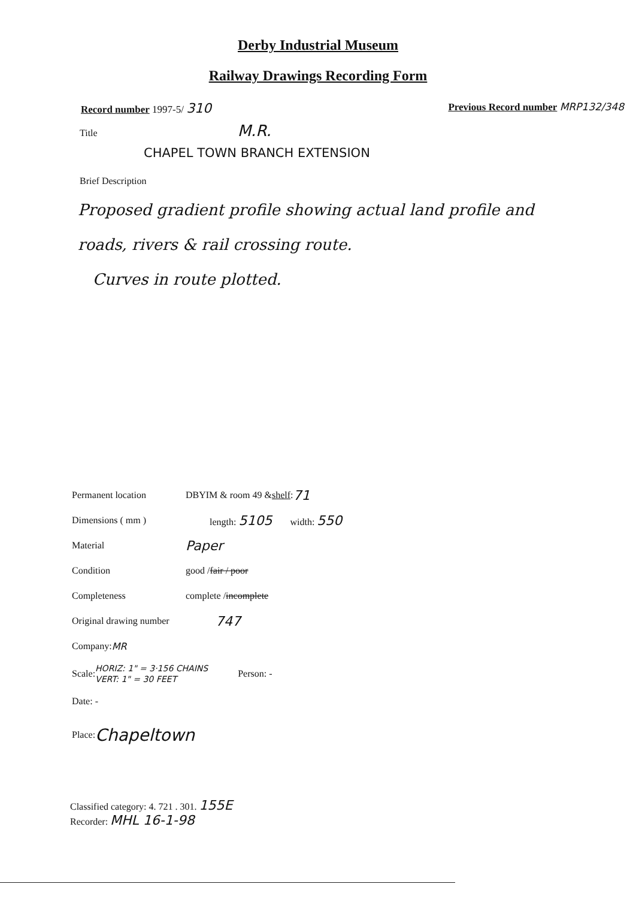Derby Industrial Museum
Railway Drawings Recording Form
Record number 1997-5/ 310
Previous Record number MRP132/348
Title M.R.
CHAPEL TOWN BRANCH EXTENSION
Brief Description
Proposed gradient profile showing actual land profile and roads, rivers & rail crossing route.
Curves in route plotted.
Permanent location DBYIM & room 49 & shelf : 71
Dimensions ( mm ) length: 5105 width: 550
Material Paper
Condition good / fair / poor
Completeness complete / incomplete
Original drawing number 747
Company: MR
Scale: HORIZ: 1" = 3·156 CHAINS
VERT: 1" = 30 FEET Person: -
Date: -
Place: Chapeltown
Classified category: 4. 721 . 301. 155E
Recorder: MHL 16-1-98